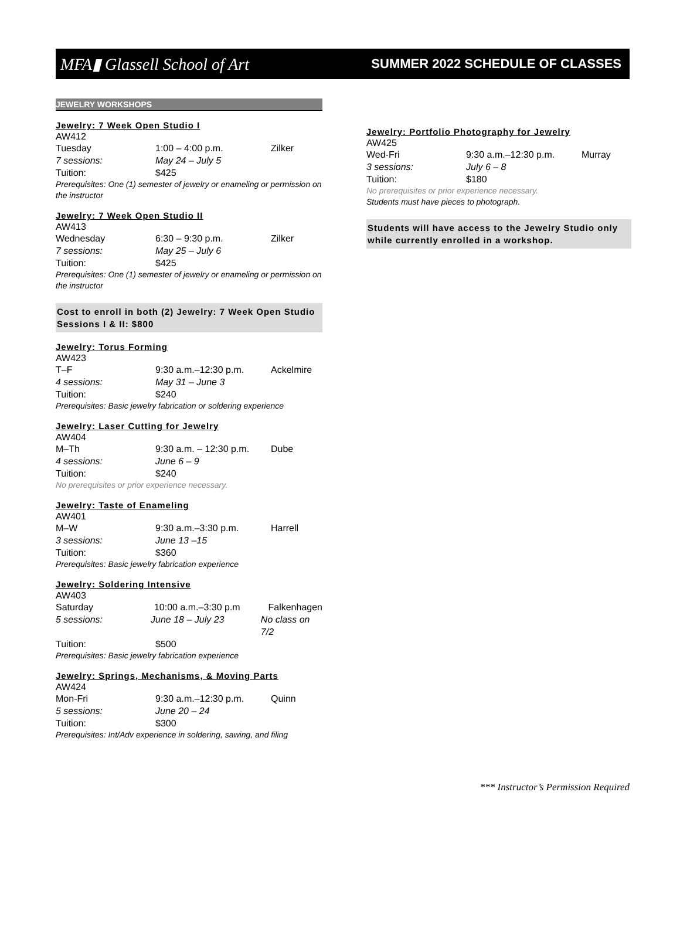MFA▮ Glassell School of Art
SUMMER 2022 SCHEDULE OF CLASSES
JEWELRY WORKSHOPS
Jewelry: 7 Week Open Studio I
AW412
Tuesday 1:00 – 4:00 p.m. Zilker
7 sessions: May 24 – July 5
Tuition: $425
Prerequisites: One (1) semester of jewelry or enameling or permission on the instructor
Jewelry: 7 Week Open Studio II
AW413
Wednesday 6:30 – 9:30 p.m. Zilker
7 sessions: May 25 – July 6
Tuition: $425
Prerequisites: One (1) semester of jewelry or enameling or permission on the instructor
Cost to enroll in both (2) Jewelry: 7 Week Open Studio Sessions I & II: $800
Jewelry: Torus Forming
AW423
T–F 9:30 a.m.–12:30 p.m. Ackelmire
4 sessions: May 31 – June 3
Tuition: $240
Prerequisites: Basic jewelry fabrication or soldering experience
Jewelry: Laser Cutting for Jewelry
AW404
M–Th 9:30 a.m. – 12:30 p.m. Dube
4 sessions: June 6 – 9
Tuition: $240
No prerequisites or prior experience necessary.
Jewelry: Taste of Enameling
AW401
M–W 9:30 a.m.–3:30 p.m. Harrell
3 sessions: June 13 –15
Tuition: $360
Prerequisites: Basic jewelry fabrication experience
Jewelry: Soldering Intensive
AW403
Saturday 10:00 a.m.–3:30 p.m Falkenhagen
5 sessions: June 18 – July 23 No class on 7/2
Tuition: $500
Prerequisites: Basic jewelry fabrication experience
Jewelry: Springs, Mechanisms, & Moving Parts
AW424
Mon-Fri 9:30 a.m.–12:30 p.m. Quinn
5 sessions: June 20 – 24
Tuition: $300
Prerequisites: Int/Adv experience in soldering, sawing, and filing
Jewelry: Portfolio Photography for Jewelry
AW425
Wed-Fri 9:30 a.m.–12:30 p.m. Murray
3 sessions: July 6 – 8
Tuition: $180
No prerequisites or prior experience necessary.
Students must have pieces to photograph.
Students will have access to the Jewelry Studio only while currently enrolled in a workshop.
*** Instructor’s Permission Required